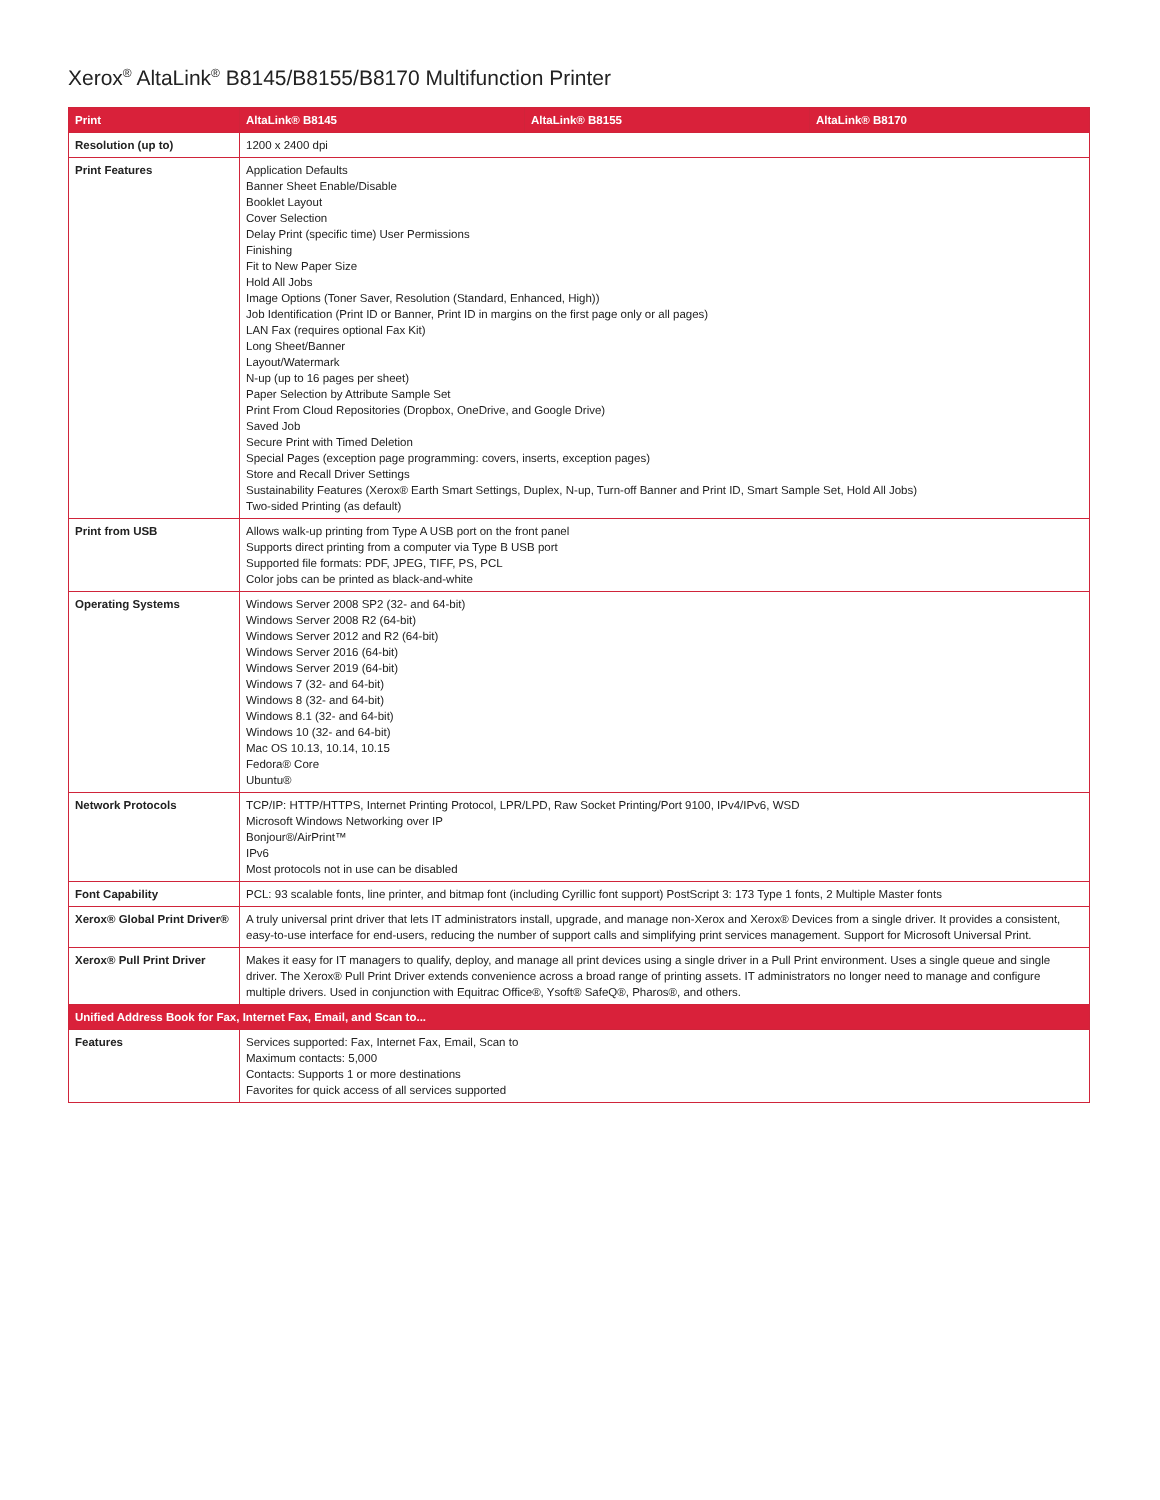Xerox<sup>®</sup> AltaLink<sup>®</sup> B8145/B8155/B8170 Multifunction Printer
| Print | AltaLink® B8145 | AltaLink® B8155 | AltaLink® B8170 |
| --- | --- | --- | --- |
| Resolution (up to) | 1200 x 2400 dpi | | |
| Print Features | Application Defaults Banner Sheet Enable/Disable Booklet Layout Cover Selection Delay Print (specific time) User Permissions Finishing Fit to New Paper Size Hold All Jobs Image Options (Toner Saver, Resolution (Standard, Enhanced, High)) Job Identification (Print ID or Banner, Print ID in margins on the first page only or all pages) LAN Fax (requires optional Fax Kit) Long Sheet/Banner Layout/Watermark N-up (up to 16 pages per sheet) Paper Selection by Attribute Sample Set Print From Cloud Repositories (Dropbox, OneDrive, and Google Drive) Saved Job Secure Print with Timed Deletion Special Pages (exception page programming: covers, inserts, exception pages) Store and Recall Driver Settings Sustainability Features (Xerox® Earth Smart Settings, Duplex, N-up, Turn-off Banner and Print ID, Smart Sample Set, Hold All Jobs) Two-sided Printing (as default) | | |
| Print from USB | Allows walk-up printing from Type A USB port on the front panel Supports direct printing from a computer via Type B USB port Supported file formats: PDF, JPEG, TIFF, PS, PCL Color jobs can be printed as black-and-white | | |
| Operating Systems | Windows Server 2008 SP2 (32- and 64-bit) Windows Server 2008 R2 (64-bit) Windows Server 2012 and R2 (64-bit) Windows Server 2016 (64-bit) Windows Server 2019 (64-bit) Windows 7 (32- and 64-bit) Windows 8 (32- and 64-bit) Windows 8.1 (32- and 64-bit) Windows 10 (32- and 64-bit) Mac OS 10.13, 10.14, 10.15 Fedora® Core Ubuntu® | | |
| Network Protocols | TCP/IP: HTTP/HTTPS, Internet Printing Protocol, LPR/LPD, Raw Socket Printing/Port 9100, IPv4/IPv6, WSD Microsoft Windows Networking over IP Bonjour®/AirPrint™ IPv6 Most protocols not in use can be disabled | | |
| Font Capability | PCL: 93 scalable fonts, line printer, and bitmap font (including Cyrillic font support) PostScript 3: 173 Type 1 fonts, 2 Multiple Master fonts | | |
| Xerox® Global Print Driver® | A truly universal print driver that lets IT administrators install, upgrade, and manage non-Xerox and Xerox® Devices from a single driver. It provides a consistent, easy-to-use interface for end-users, reducing the number of support calls and simplifying print services management. Support for Microsoft Universal Print. | | |
| Xerox® Pull Print Driver | Makes it easy for IT managers to qualify, deploy, and manage all print devices using a single driver in a Pull Print environment. Uses a single queue and single driver. The Xerox® Pull Print Driver extends convenience across a broad range of printing assets. IT administrators no longer need to manage and configure multiple drivers. Used in conjunction with Equitrac Office®, Ysoft® SafeQ®, Pharos®, and others. | | |
| Unified Address Book for Fax, Internet Fax, Email, and Scan to... | | | |
| Features | Services supported: Fax, Internet Fax, Email, Scan to Maximum contacts: 5,000 Contacts: Supports 1 or more destinations Favorites for quick access of all services supported | | |